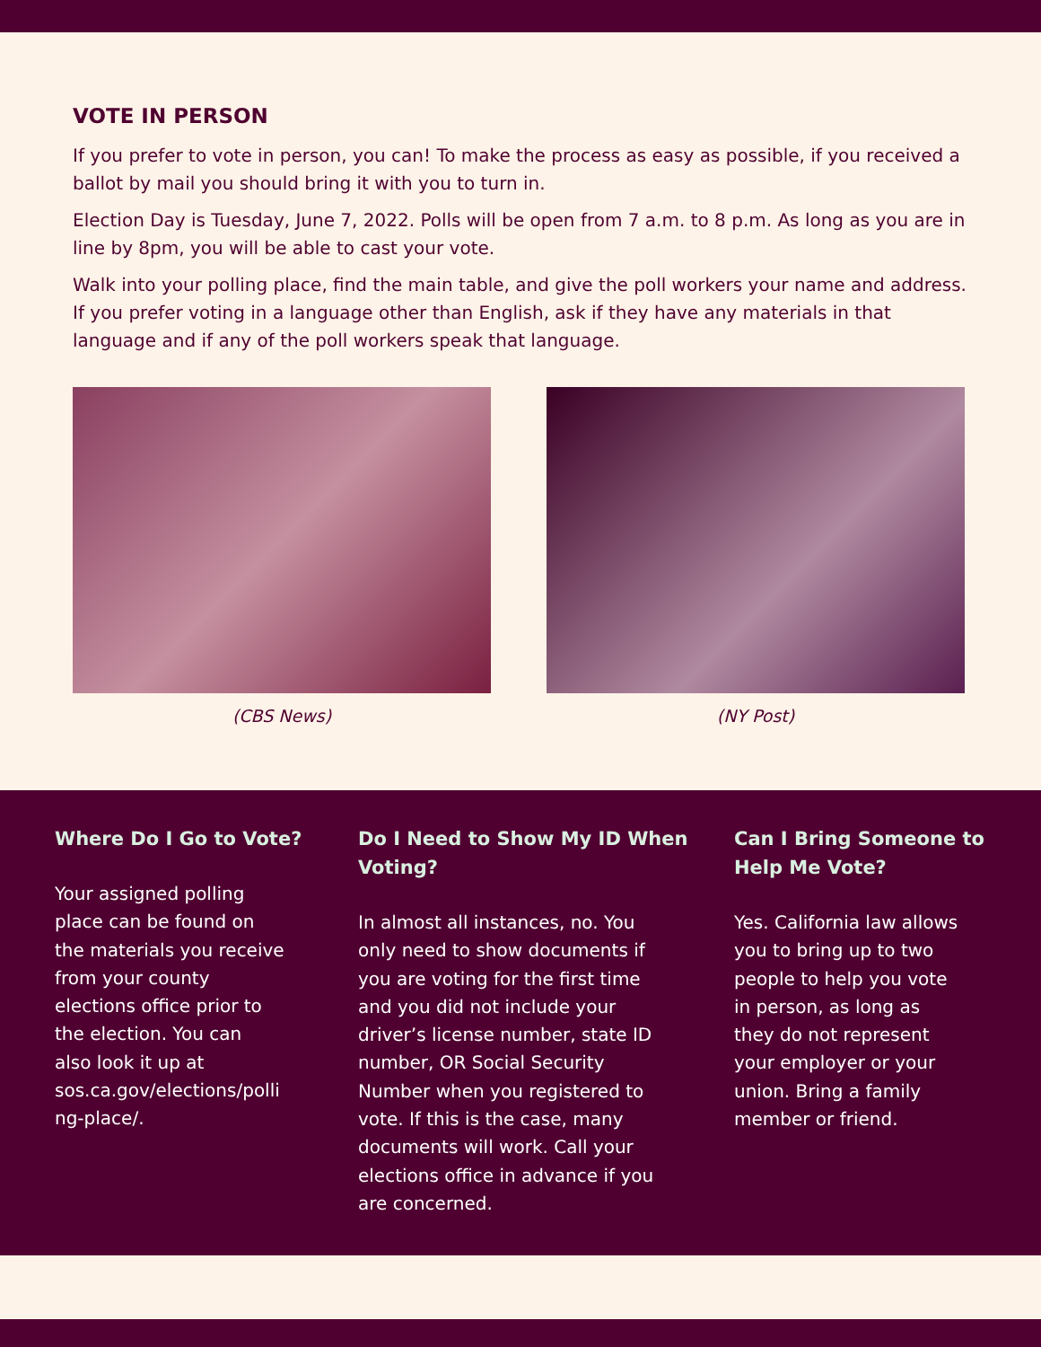VOTE IN PERSON
If you prefer to vote in person, you can! To make the process as easy as possible, if you received a ballot by mail you should bring it with you to turn in.
Election Day is Tuesday, June 7, 2022. Polls will be open from 7 a.m. to 8 p.m. As long as you are in line by 8pm, you will be able to cast your vote.
Walk into your polling place, find the main table, and give the poll workers your name and address. If you prefer voting in a language other than English, ask if they have any materials in that language and if any of the poll workers speak that language.
(CBS News) (NY Post)
Where Do I Go to Vote?
Your assigned polling
place can be found on
the materials you receive
from your county
elections office prior to
the election. You can
also look it up at
sos.ca.gov/elections/polli
ng-place/.
Do I Need to Show My ID When
Voting?
In almost all instances, no. You
only need to show documents if
you are voting for the first time
and you did not include your
driver’s license number, state ID
number, OR Social Security
Number when you registered to
vote. If this is the case, many
documents will work. Call your
elections office in advance if you
are concerned.
Can I Bring Someone to
Help Me Vote?
Yes. California law allows
you to bring up to two
people to help you vote
in person, as long as
they do not represent
your employer or your
union. Bring a family
member or friend.